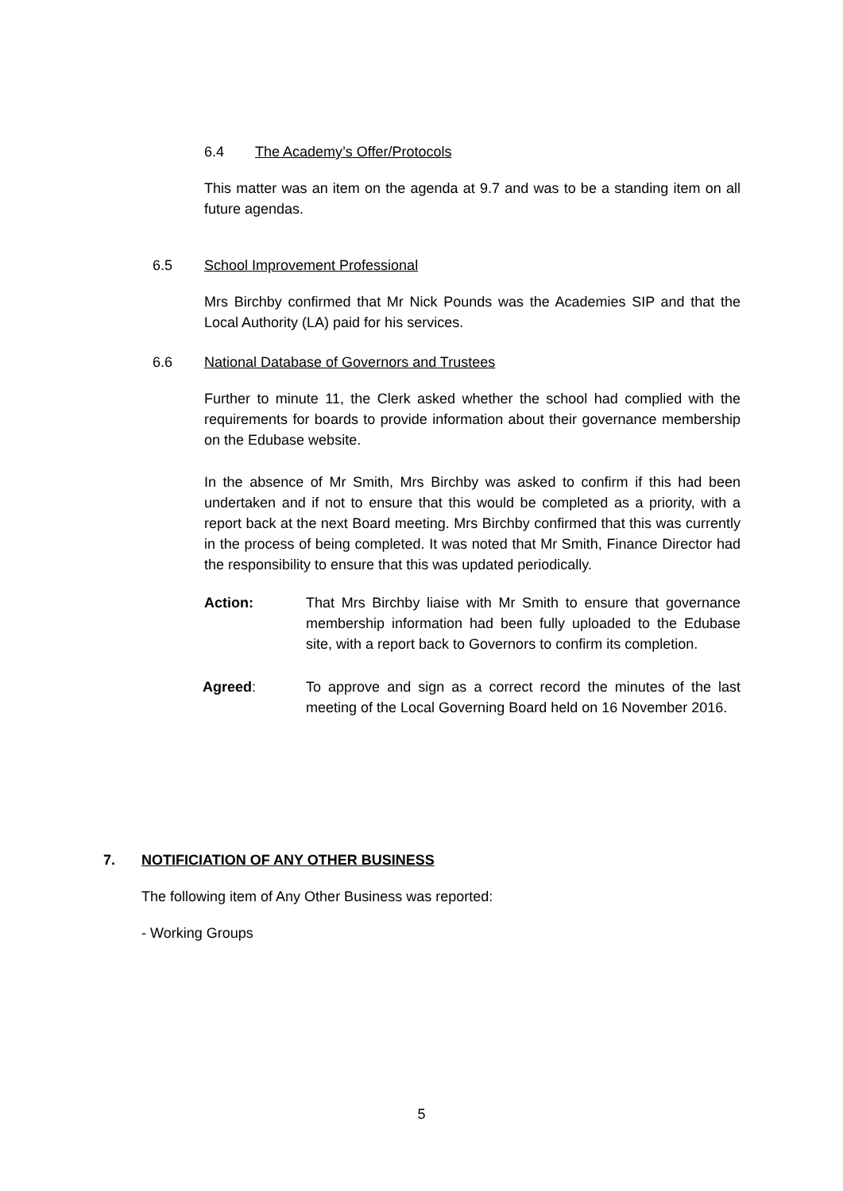6.4 The Academy’s Offer/Protocols
This matter was an item on the agenda at 9.7 and was to be a standing item on all future agendas.
6.5 School Improvement Professional
Mrs Birchby confirmed that Mr Nick Pounds was the Academies SIP and that the Local Authority (LA) paid for his services.
6.6 National Database of Governors and Trustees
Further to minute 11, the Clerk asked whether the school had complied with the requirements for boards to provide information about their governance membership on the Edubase website.
In the absence of Mr Smith, Mrs Birchby was asked to confirm if this had been undertaken and if not to ensure that this would be completed as a priority, with a report back at the next Board meeting. Mrs Birchby confirmed that this was currently in the process of being completed. It was noted that Mr Smith, Finance Director had the responsibility to ensure that this was updated periodically.
Action: That Mrs Birchby liaise with Mr Smith to ensure that governance membership information had been fully uploaded to the Edubase site, with a report back to Governors to confirm its completion.
Agreed: To approve and sign as a correct record the minutes of the last meeting of the Local Governing Board held on 16 November 2016.
7. NOTIFICIATION OF ANY OTHER BUSINESS
The following item of Any Other Business was reported:
- Working Groups
5